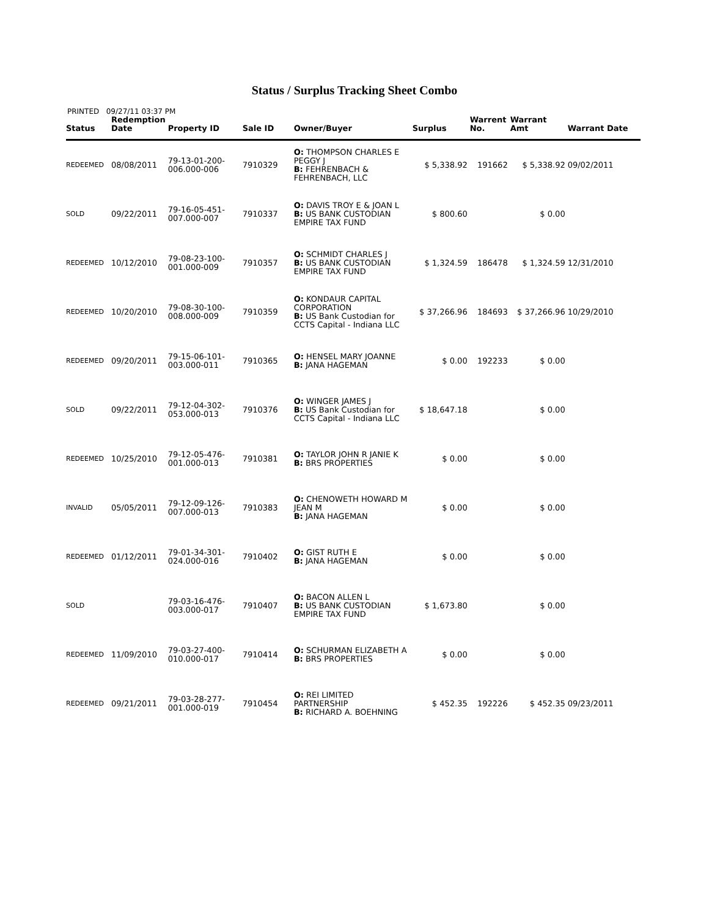Status / Surplus Tracking Sheet Combo
PRINTED 09/27/11 03:37 PM
| Status | Redemption Date | Property ID | Sale ID | Owner/Buyer | Surplus | Warrent No. | Warrant Amt | Warrant Date |
| --- | --- | --- | --- | --- | --- | --- | --- | --- |
| REDEEMED | 08/08/2011 | 79-13-01-200-006.000-006 | 7910329 | O: THOMPSON CHARLES E PEGGY J B: FEHRENBACH & FEHRENBACH, LLC | $ 5,338.92 | 191662 | $ 5,338.92 | 09/02/2011 |
| SOLD | 09/22/2011 | 79-16-05-451-007.000-007 | 7910337 | O: DAVIS TROY E & JOAN L B: US BANK CUSTODIAN EMPIRE TAX FUND | $ 800.60 | | $ 0.00 | |
| REDEEMED | 10/12/2010 | 79-08-23-100-001.000-009 | 7910357 | O: SCHMIDT CHARLES J B: US BANK CUSTODIAN EMPIRE TAX FUND | $ 1,324.59 | 186478 | $ 1,324.59 | 12/31/2010 |
| REDEEMED | 10/20/2010 | 79-08-30-100-008.000-009 | 7910359 | O: KONDAUR CAPITAL CORPORATION B: US Bank Custodian for CCTS Capital - Indiana LLC | $ 37,266.96 | 184693 | $ 37,266.96 | 10/29/2010 |
| REDEEMED | 09/20/2011 | 79-15-06-101-003.000-011 | 7910365 | O: HENSEL MARY JOANNE B: JANA HAGEMAN | $ 0.00 | 192233 | $ 0.00 | |
| SOLD | 09/22/2011 | 79-12-04-302-053.000-013 | 7910376 | O: WINGER JAMES J B: US Bank Custodian for CCTS Capital - Indiana LLC | $ 18,647.18 | | $ 0.00 | |
| REDEEMED | 10/25/2010 | 79-12-05-476-001.000-013 | 7910381 | O: TAYLOR JOHN R JANIE K B: BRS PROPERTIES | $ 0.00 | | $ 0.00 | |
| INVALID | 05/05/2011 | 79-12-09-126-007.000-013 | 7910383 | O: CHENOWETH HOWARD M JEAN M B: JANA HAGEMAN | $ 0.00 | | $ 0.00 | |
| REDEEMED | 01/12/2011 | 79-01-34-301-024.000-016 | 7910402 | O: GIST RUTH E B: JANA HAGEMAN | $ 0.00 | | $ 0.00 | |
| SOLD | | 79-03-16-476-003.000-017 | 7910407 | O: BACON ALLEN L B: US BANK CUSTODIAN EMPIRE TAX FUND | $ 1,673.80 | | $ 0.00 | |
| REDEEMED | 11/09/2010 | 79-03-27-400-010.000-017 | 7910414 | O: SCHURMAN ELIZABETH A B: BRS PROPERTIES | $ 0.00 | | $ 0.00 | |
| REDEEMED | 09/21/2011 | 79-03-28-277-001.000-019 | 7910454 | O: REI LIMITED PARTNERSHIP B: RICHARD A. BOEHNING | $ 452.35 | 192226 | $ 452.35 | 09/23/2011 |